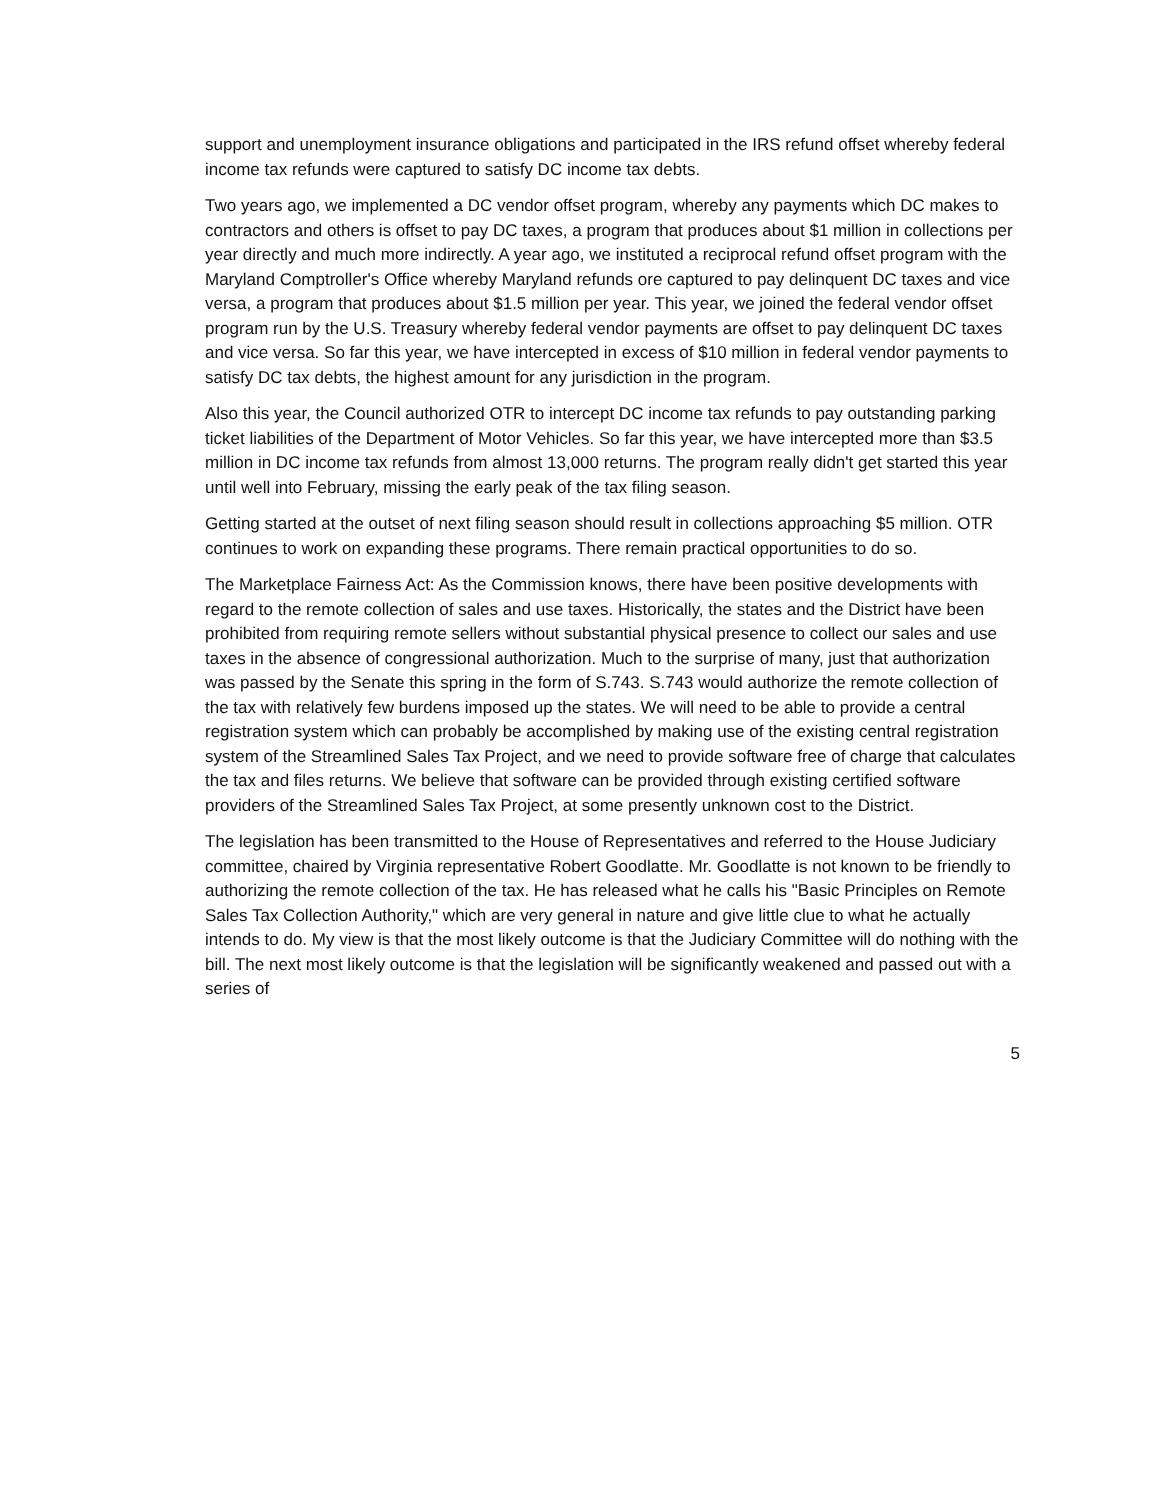support and unemployment insurance obligations and participated in the IRS refund offset whereby federal income tax refunds were captured to satisfy DC income tax debts.
Two years ago, we implemented a DC vendor offset program, whereby any payments which DC makes to contractors and others is offset to pay DC taxes, a program that produces about $1 million in collections per year directly and much more indirectly. A year ago, we instituted a reciprocal refund offset program with the Maryland Comptroller's Office whereby Maryland refunds ore captured to pay delinquent DC taxes and vice versa, a program that produces about $1.5 million per year. This year, we joined the federal vendor offset program run by the U.S. Treasury whereby federal vendor payments are offset to pay delinquent DC taxes and vice versa. So far this year, we have intercepted in excess of $10 million in federal vendor payments to satisfy DC tax debts, the highest amount for any jurisdiction in the program.
Also this year, the Council authorized OTR to intercept DC income tax refunds to pay outstanding parking ticket liabilities of the Department of Motor Vehicles. So far this year, we have intercepted more than $3.5 million in DC income tax refunds from almost 13,000 returns. The program really didn't get started this year until well into February, missing the early peak of the tax filing season.
Getting started at the outset of next filing season should result in collections approaching $5 million. OTR continues to work on expanding these programs. There remain practical opportunities to do so.
The Marketplace Fairness Act: As the Commission knows, there have been positive developments with regard to the remote collection of sales and use taxes. Historically, the states and the District have been prohibited from requiring remote sellers without substantial physical presence to collect our sales and use taxes in the absence of congressional authorization. Much to the surprise of many, just that authorization was passed by the Senate this spring in the form of S.743. S.743 would authorize the remote collection of the tax with relatively few burdens imposed up the states. We will need to be able to provide a central registration system which can probably be accomplished by making use of the existing central registration system of the Streamlined Sales Tax Project, and we need to provide software free of charge that calculates the tax and files returns. We believe that software can be provided through existing certified software providers of the Streamlined Sales Tax Project, at some presently unknown cost to the District.
The legislation has been transmitted to the House of Representatives and referred to the House Judiciary committee, chaired by Virginia representative Robert Goodlatte. Mr. Goodlatte is not known to be friendly to authorizing the remote collection of the tax. He has released what he calls his "Basic Principles on Remote Sales Tax Collection Authority," which are very general in nature and give little clue to what he actually intends to do. My view is that the most likely outcome is that the Judiciary Committee will do nothing with the bill. The next most likely outcome is that the legislation will be significantly weakened and passed out with a series of
5